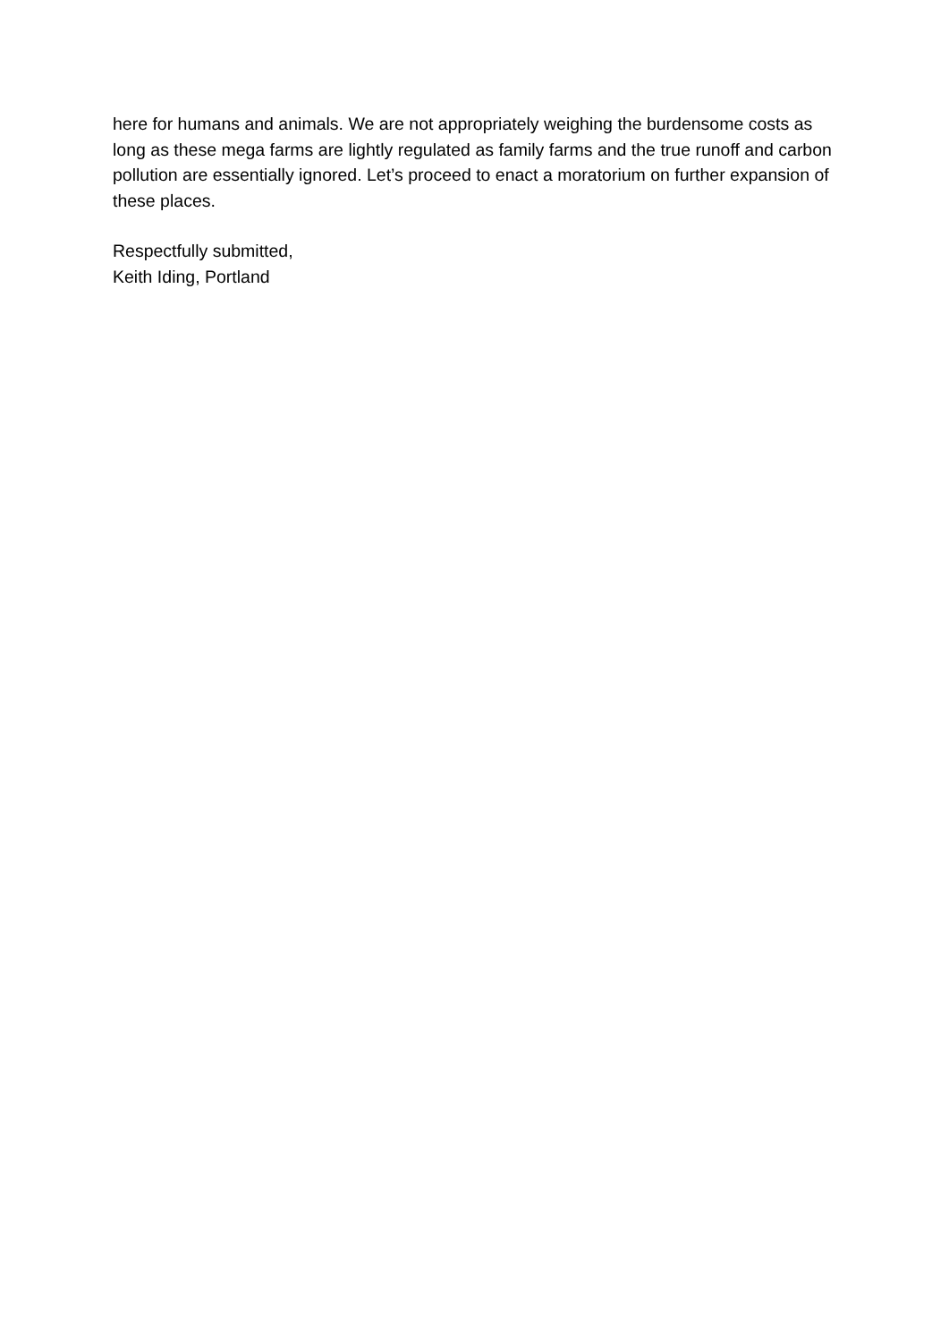here for humans and animals. We are not appropriately weighing the burdensome costs as long as these mega farms are lightly regulated as family farms and the true runoff and carbon pollution are essentially ignored. Let’s proceed to enact a moratorium on further expansion of these places.
Respectfully submitted,
Keith Iding, Portland